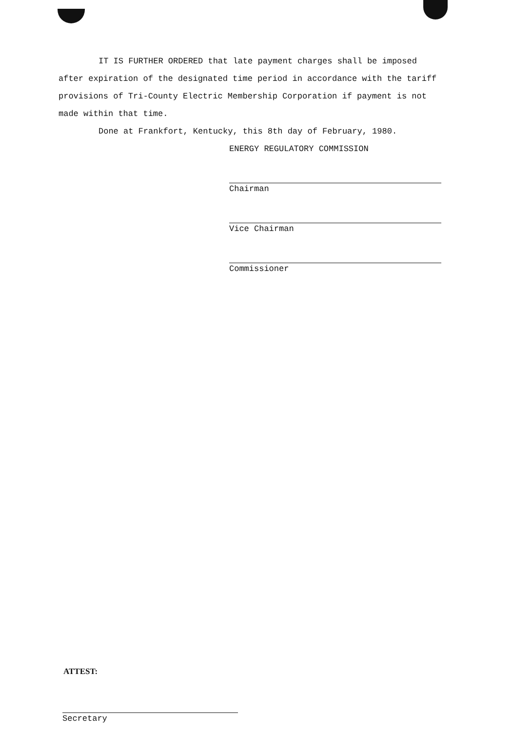IT IS FURTHER ORDERED that late payment charges shall be imposed after expiration of the designated time period in accordance with the tariff provisions of Tri-County Electric Membership Corporation if payment is not made within that time.
Done at Frankfort, Kentucky, this 8th day of February, 1980.
ENERGY REGULATORY COMMISSION
Chairman
Vice Chairman
Commissioner
ATTEST:
Secretary